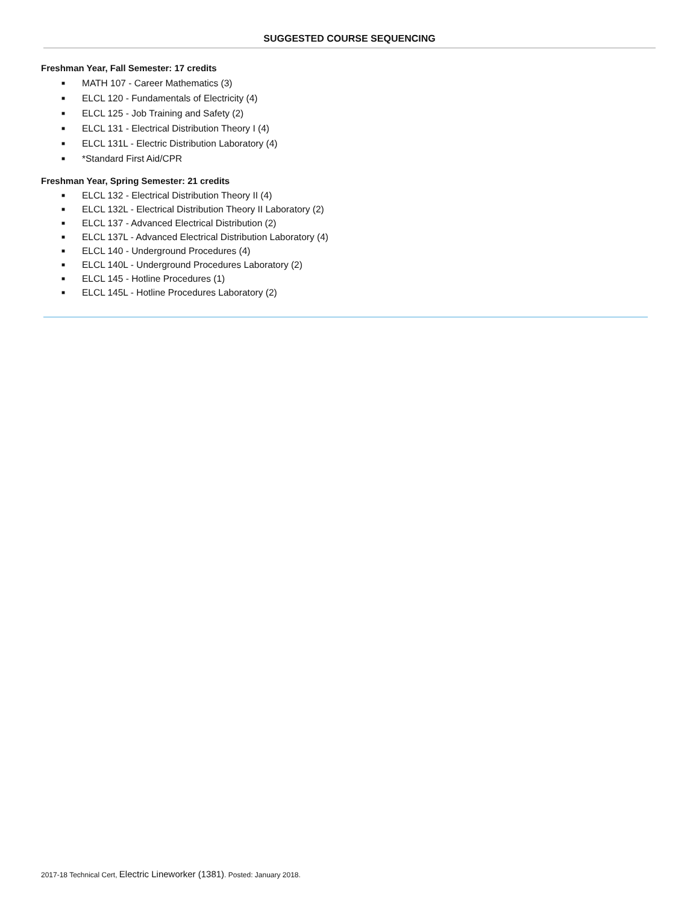SUGGESTED COURSE SEQUENCING
Freshman Year, Fall Semester: 17 credits
■ MATH 107 - Career Mathematics (3)
■ ELCL 120 - Fundamentals of Electricity (4)
■ ELCL 125 - Job Training and Safety (2)
■ ELCL 131 - Electrical Distribution Theory I (4)
■ ELCL 131L - Electric Distribution Laboratory (4)
■ *Standard First Aid/CPR
Freshman Year, Spring Semester: 21 credits
■ ELCL 132 - Electrical Distribution Theory II (4)
■ ELCL 132L - Electrical Distribution Theory II Laboratory (2)
■ ELCL 137 - Advanced Electrical Distribution (2)
■ ELCL 137L - Advanced Electrical Distribution Laboratory (4)
■ ELCL 140 - Underground Procedures (4)
■ ELCL 140L - Underground Procedures Laboratory (2)
■ ELCL 145 - Hotline Procedures (1)
■ ELCL 145L - Hotline Procedures Laboratory (2)
2017-18 Technical Cert, Electric Lineworker (1381). Posted: January 2018.